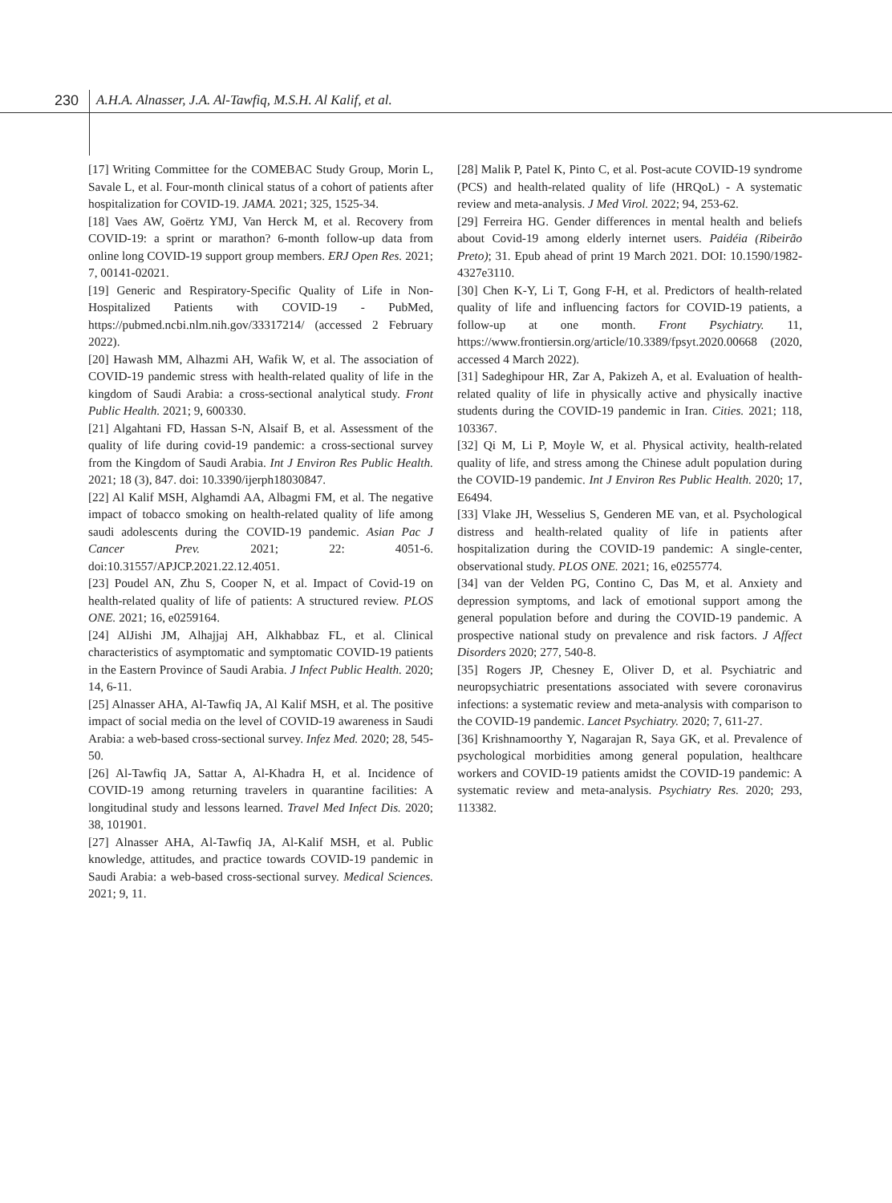230 A.H.A. Alnasser, J.A. Al-Tawfiq, M.S.H. Al Kalif, et al.
[17] Writing Committee for the COMEBAC Study Group, Morin L, Savale L, et al. Four-month clinical status of a cohort of patients after hospitalization for COVID-19. JAMA. 2021; 325, 1525-34.
[18] Vaes AW, Goërtz YMJ, Van Herck M, et al. Recovery from COVID-19: a sprint or marathon? 6-month follow-up data from online long COVID-19 support group members. ERJ Open Res. 2021; 7, 00141-02021.
[19] Generic and Respiratory-Specific Quality of Life in Non-Hospitalized Patients with COVID-19 - PubMed, https://pubmed.ncbi.nlm.nih.gov/33317214/ (accessed 2 February 2022).
[20] Hawash MM, Alhazmi AH, Wafik W, et al. The association of COVID-19 pandemic stress with health-related quality of life in the kingdom of Saudi Arabia: a cross-sectional analytical study. Front Public Health. 2021; 9, 600330.
[21] Algahtani FD, Hassan S-N, Alsaif B, et al. Assessment of the quality of life during covid-19 pandemic: a cross-sectional survey from the Kingdom of Saudi Arabia. Int J Environ Res Public Health. 2021; 18 (3), 847. doi: 10.3390/ijerph18030847.
[22] Al Kalif MSH, Alghamdi AA, Albagmi FM, et al. The negative impact of tobacco smoking on health-related quality of life among saudi adolescents during the COVID-19 pandemic. Asian Pac J Cancer Prev. 2021; 22: 4051-6. doi:10.31557/APJCP.2021.22.12.4051.
[23] Poudel AN, Zhu S, Cooper N, et al. Impact of Covid-19 on health-related quality of life of patients: A structured review. PLOS ONE. 2021; 16, e0259164.
[24] AlJishi JM, Alhajjaj AH, Alkhabbaz FL, et al. Clinical characteristics of asymptomatic and symptomatic COVID-19 patients in the Eastern Province of Saudi Arabia. J Infect Public Health. 2020; 14, 6-11.
[25] Alnasser AHA, Al-Tawfiq JA, Al Kalif MSH, et al. The positive impact of social media on the level of COVID-19 awareness in Saudi Arabia: a web-based cross-sectional survey. Infez Med. 2020; 28, 545-50.
[26] Al-Tawfiq JA, Sattar A, Al-Khadra H, et al. Incidence of COVID-19 among returning travelers in quarantine facilities: A longitudinal study and lessons learned. Travel Med Infect Dis. 2020; 38, 101901.
[27] Alnasser AHA, Al-Tawfiq JA, Al-Kalif MSH, et al. Public knowledge, attitudes, and practice towards COVID-19 pandemic in Saudi Arabia: a web-based cross-sectional survey. Medical Sciences. 2021; 9, 11.
[28] Malik P, Patel K, Pinto C, et al. Post-acute COVID-19 syndrome (PCS) and health-related quality of life (HRQoL) - A systematic review and meta-analysis. J Med Virol. 2022; 94, 253-62.
[29] Ferreira HG. Gender differences in mental health and beliefs about Covid-19 among elderly internet users. Paidéia (Ribeirão Preto); 31. Epub ahead of print 19 March 2021. DOI: 10.1590/1982-4327e3110.
[30] Chen K-Y, Li T, Gong F-H, et al. Predictors of health-related quality of life and influencing factors for COVID-19 patients, a follow-up at one month. Front Psychiatry. 11, https://www.frontiersin.org/article/10.3389/fpsyt.2020.00668 (2020, accessed 4 March 2022).
[31] Sadeghipour HR, Zar A, Pakizeh A, et al. Evaluation of health-related quality of life in physically active and physically inactive students during the COVID-19 pandemic in Iran. Cities. 2021; 118, 103367.
[32] Qi M, Li P, Moyle W, et al. Physical activity, health-related quality of life, and stress among the Chinese adult population during the COVID-19 pandemic. Int J Environ Res Public Health. 2020; 17, E6494.
[33] Vlake JH, Wesselius S, Genderen ME van, et al. Psychological distress and health-related quality of life in patients after hospitalization during the COVID-19 pandemic: A single-center, observational study. PLOS ONE. 2021; 16, e0255774.
[34] van der Velden PG, Contino C, Das M, et al. Anxiety and depression symptoms, and lack of emotional support among the general population before and during the COVID-19 pandemic. A prospective national study on prevalence and risk factors. J Affect Disorders 2020; 277, 540-8.
[35] Rogers JP, Chesney E, Oliver D, et al. Psychiatric and neuropsychiatric presentations associated with severe coronavirus infections: a systematic review and meta-analysis with comparison to the COVID-19 pandemic. Lancet Psychiatry. 2020; 7, 611-27.
[36] Krishnamoorthy Y, Nagarajan R, Saya GK, et al. Prevalence of psychological morbidities among general population, healthcare workers and COVID-19 patients amidst the COVID-19 pandemic: A systematic review and meta-analysis. Psychiatry Res. 2020; 293, 113382.